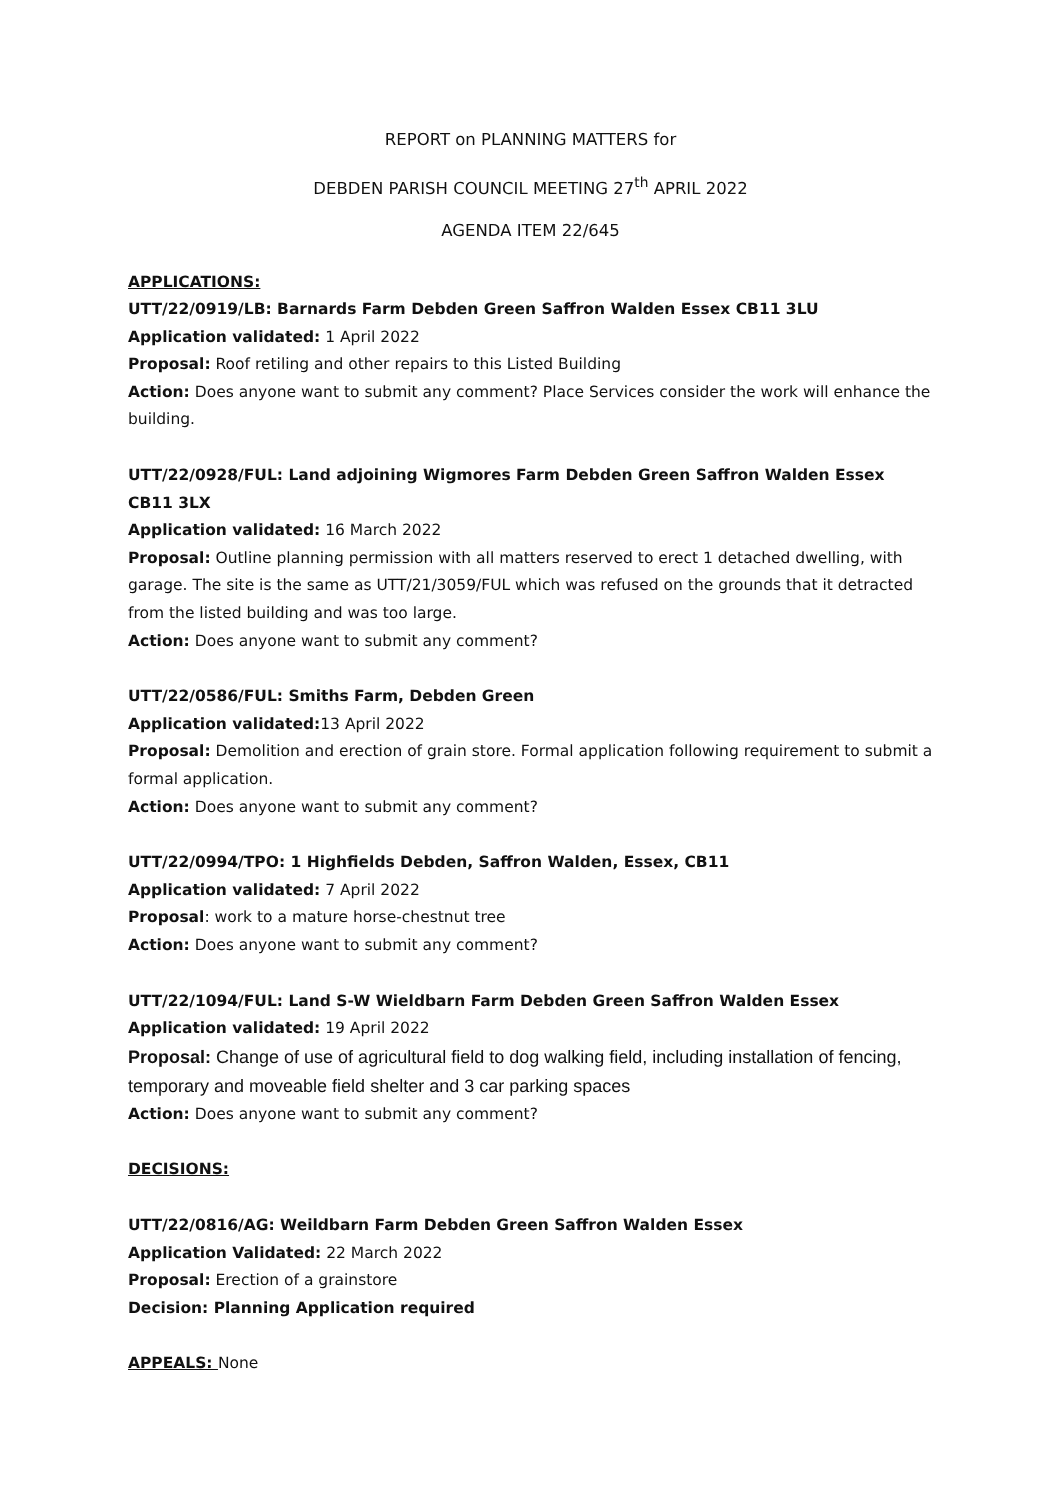REPORT on PLANNING MATTERS for
DEBDEN PARISH COUNCIL MEETING 27<sup>th</sup> APRIL 2022
AGENDA ITEM 22/645
APPLICATIONS:
UTT/22/0919/LB: Barnards Farm Debden Green Saffron Walden Essex CB11 3LU
Application validated: 1 April 2022
Proposal: Roof retiling and other repairs to this Listed Building
Action: Does anyone want to submit any comment? Place Services consider the work will enhance the building.
UTT/22/0928/FUL: Land adjoining Wigmores Farm Debden Green Saffron Walden Essex CB11 3LX
Application validated: 16 March 2022
Proposal: Outline planning permission with all matters reserved to erect 1 detached dwelling, with garage. The site is the same as UTT/21/3059/FUL which was refused on the grounds that it detracted from the listed building and was too large.
Action: Does anyone want to submit any comment?
UTT/22/0586/FUL: Smiths Farm, Debden Green
Application validated: 13 April 2022
Proposal: Demolition and erection of grain store. Formal application following requirement to submit a formal application.
Action: Does anyone want to submit any comment?
UTT/22/0994/TPO: 1 Highfields Debden, Saffron Walden, Essex, CB11
Application validated: 7 April 2022
Proposal: work to a mature horse-chestnut tree
Action: Does anyone want to submit any comment?
UTT/22/1094/FUL: Land S-W Wieldbarn Farm Debden Green Saffron Walden Essex
Application validated: 19 April 2022
Proposal: Change of use of agricultural field to dog walking field, including installation of fencing, temporary and moveable field shelter and 3 car parking spaces
Action: Does anyone want to submit any comment?
DECISIONS:
UTT/22/0816/AG: Weildbarn Farm Debden Green Saffron Walden Essex
Application Validated: 22 March 2022
Proposal: Erection of a grainstore
Decision: Planning Application required
APPEALS: None